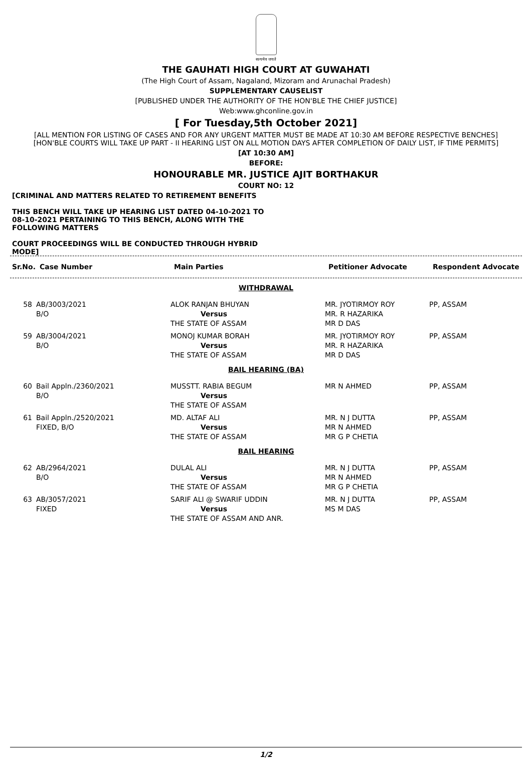सत्यमेव जयते
THE GAUHATI HIGH COURT AT GUWAHATI
(The High Court of Assam, Nagaland, Mizoram and Arunachal Pradesh)
SUPPLEMENTARY CAUSELIST
[PUBLISHED UNDER THE AUTHORITY OF THE HON'BLE THE CHIEF JUSTICE]
Web:www.ghconline.gov.in
[ For Tuesday,5th October 2021]
[ALL MENTION FOR LISTING OF CASES AND FOR ANY URGENT MATTER MUST BE MADE AT 10:30 AM BEFORE RESPECTIVE BENCHES]
[HON'BLE COURTS WILL TAKE UP PART - II HEARING LIST ON ALL MOTION DAYS AFTER COMPLETION OF DAILY LIST, IF TIME PERMITS]
[AT 10:30 AM]
BEFORE:
HONOURABLE MR. JUSTICE AJIT BORTHAKUR
COURT NO: 12
[CRIMINAL AND MATTERS RELATED TO RETIREMENT BENEFITS
THIS BENCH WILL TAKE UP HEARING LIST DATED 04-10-2021 TO 08-10-2021 PERTAINING TO THIS BENCH, ALONG WITH THE FOLLOWING MATTERS
COURT PROCEEDINGS WILL BE CONDUCTED THROUGH HYBRID MODE]
| Sr.No. | Case Number | Main Parties | Petitioner Advocate | Respondent Advocate |
| --- | --- | --- | --- | --- |
| WITHDRAWAL | | | | |
| 58 | AB/3003/2021 B/O | ALOK RANJAN BHUYAN Versus THE STATE OF ASSAM | MR. JYOTIRMOY ROY MR. R HAZARIKA MR D DAS | PP, ASSAM |
| 59 | AB/3004/2021 B/O | MONOJ KUMAR BORAH Versus THE STATE OF ASSAM | MR. JYOTIRMOY ROY MR. R HAZARIKA MR D DAS | PP, ASSAM |
| BAIL HEARING (BA) | | | | |
| 60 | Bail Appln./2360/2021 B/O | MUSSTT. RABIA BEGUM Versus THE STATE OF ASSAM | MR N AHMED | PP, ASSAM |
| 61 | Bail Appln./2520/2021 FIXED, B/O | MD. ALTAF ALI Versus THE STATE OF ASSAM | MR. N J DUTTA MR N AHMED MR G P CHETIA | PP, ASSAM |
| BAIL HEARING | | | | |
| 62 | AB/2964/2021 B/O | DULAL ALI Versus THE STATE OF ASSAM | MR. N J DUTTA MR N AHMED MR G P CHETIA | PP, ASSAM |
| 63 | AB/3057/2021 FIXED | SARIF ALI @ SWARIF UDDIN Versus THE STATE OF ASSAM AND ANR. | MR. N J DUTTA MS M DAS | PP, ASSAM |
1/2